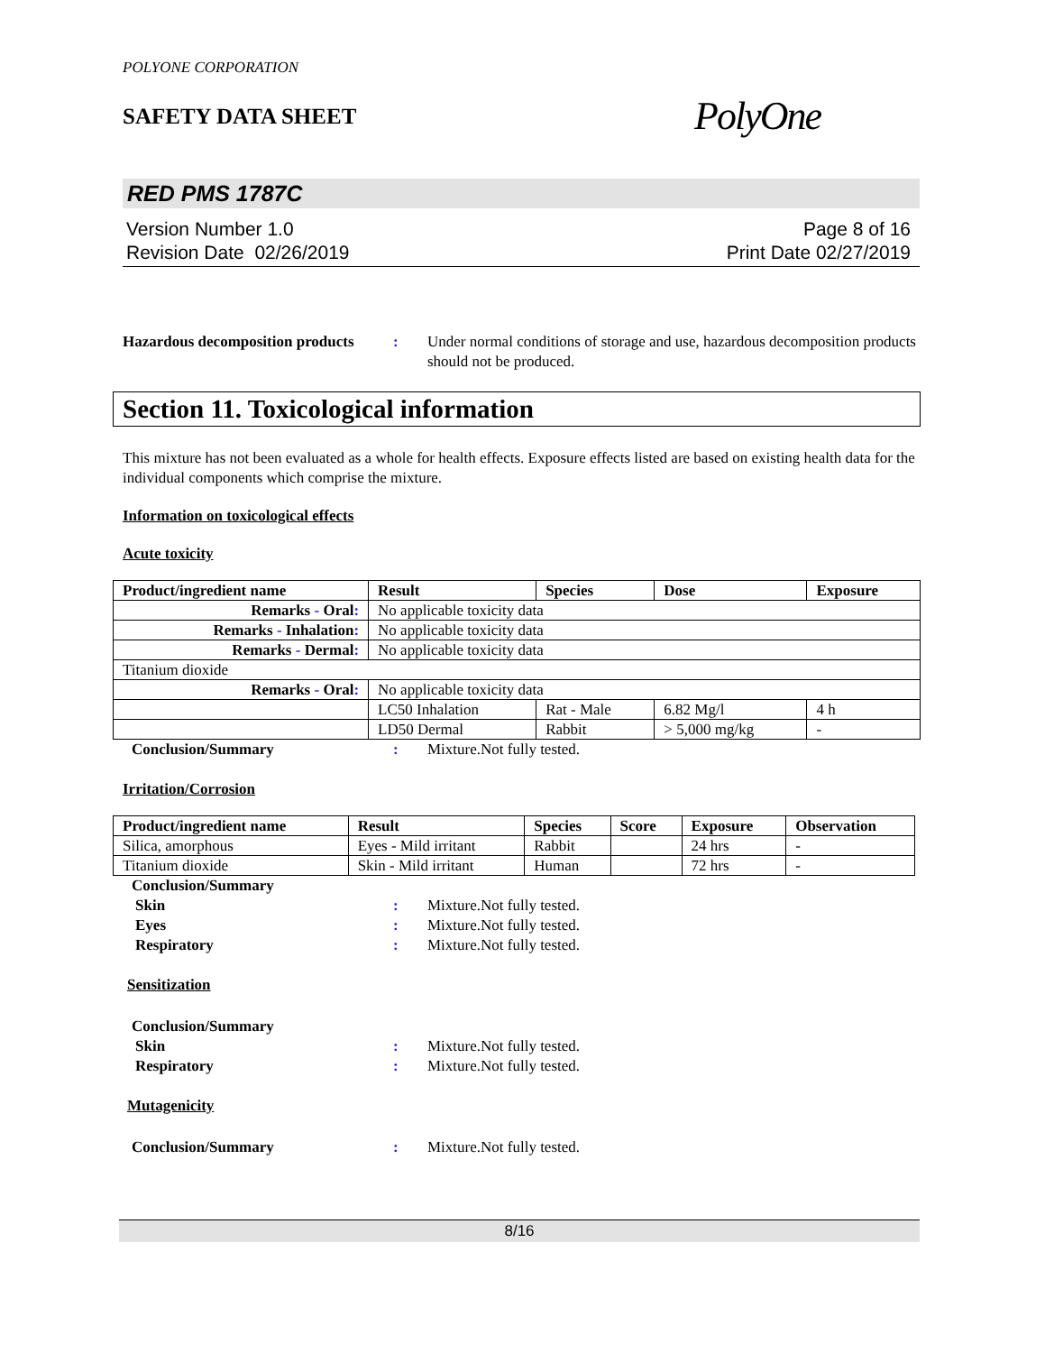POLYONE CORPORATION
SAFETY DATA SHEET
PolyOne
RED PMS 1787C
Version Number 1.0
Revision Date 02/26/2019
Page 8 of 16
Print Date 02/27/2019
Hazardous decomposition products
: Under normal conditions of storage and use, hazardous decomposition products should not be produced.
Section 11. Toxicological information
This mixture has not been evaluated as a whole for health effects. Exposure effects listed are based on existing health data for the individual components which comprise the mixture.
Information on toxicological effects
Acute toxicity
| Product/ingredient name | Result | Species | Dose | Exposure |
| --- | --- | --- | --- | --- |
| Remarks - Oral : | No applicable toxicity data | | | |
| Remarks - Inhalation : | No applicable toxicity data | | | |
| Remarks - Dermal : | No applicable toxicity data | | | |
| Titanium dioxide | | | | |
| Remarks - Oral : | No applicable toxicity data | | | |
| | LC50 Inhalation | Rat - Male | 6.82 Mg/l | 4 h |
| | LD50 Dermal | Rabbit | > 5,000 mg/kg | - |
Conclusion/Summary : Mixture.Not fully tested.
Irritation/Corrosion
| Product/ingredient name | Result | Species | Score | Exposure | Observation |
| --- | --- | --- | --- | --- | --- |
| Silica, amorphous | Eyes - Mild irritant | Rabbit | | 24 hrs | - |
| Titanium dioxide | Skin - Mild irritant | Human | | 72 hrs | - |
Conclusion/Summary
Skin : Mixture.Not fully tested.
Eyes : Mixture.Not fully tested.
Respiratory : Mixture.Not fully tested.
Sensitization
Conclusion/Summary
Skin : Mixture.Not fully tested.
Respiratory : Mixture.Not fully tested.
Mutagenicity
Conclusion/Summary : Mixture.Not fully tested.
8/16